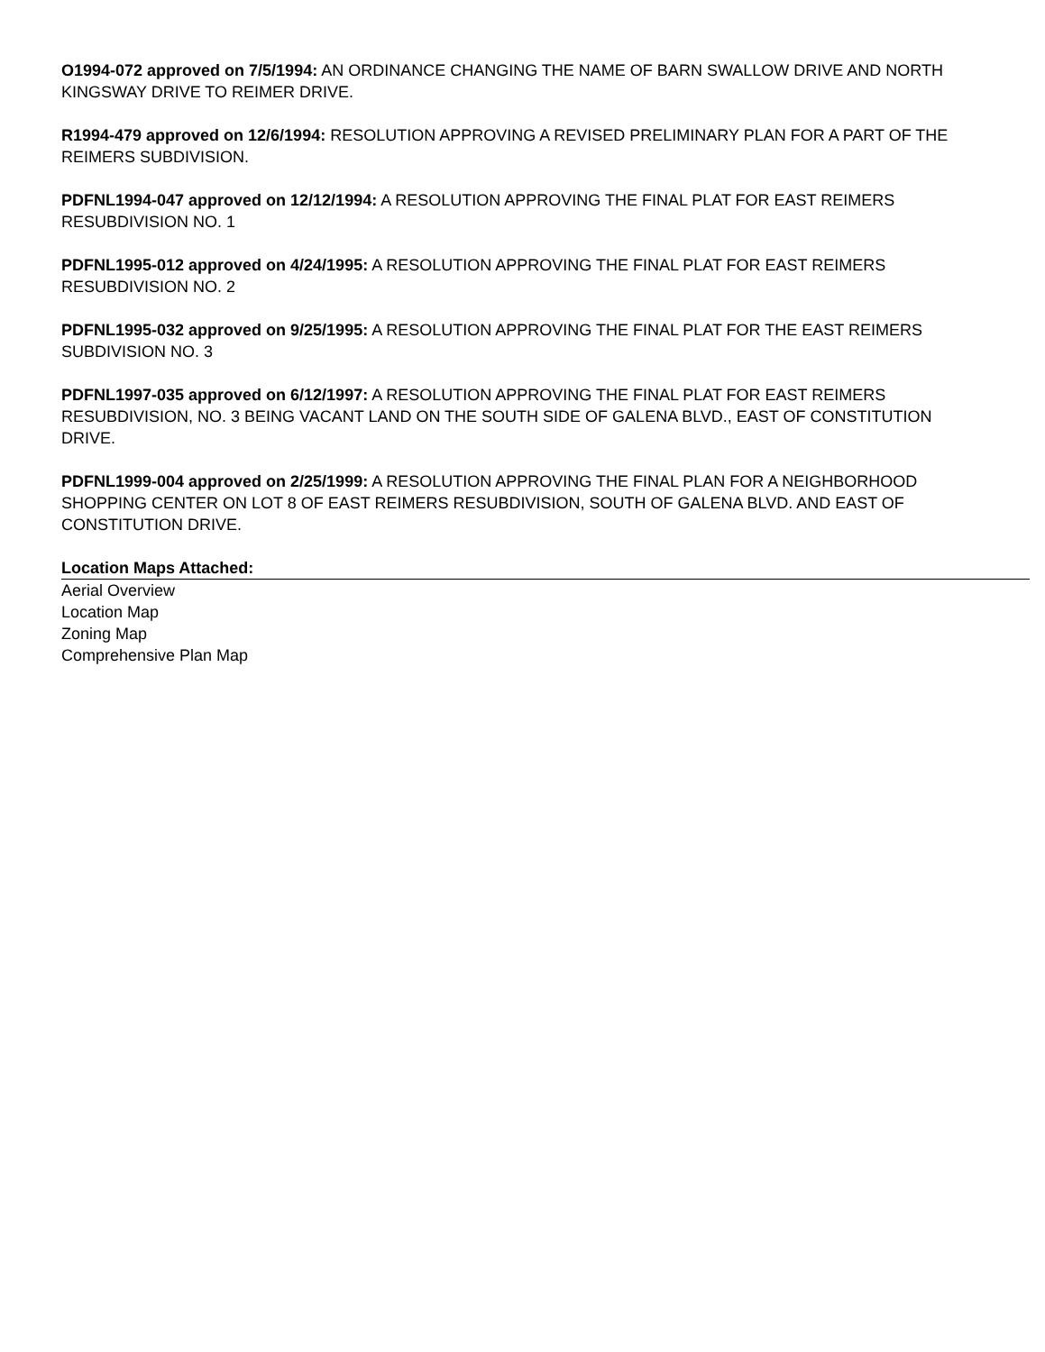O1994-072 approved on 7/5/1994: AN ORDINANCE CHANGING THE NAME OF BARN SWALLOW DRIVE AND NORTH KINGSWAY DRIVE TO REIMER DRIVE.
R1994-479 approved on 12/6/1994: RESOLUTION APPROVING A REVISED PRELIMINARY PLAN FOR A PART OF THE REIMERS SUBDIVISION.
PDFNL1994-047 approved on 12/12/1994: A RESOLUTION APPROVING THE FINAL PLAT FOR EAST REIMERS RESUBDIVISION NO. 1
PDFNL1995-012 approved on 4/24/1995: A RESOLUTION APPROVING THE FINAL PLAT FOR EAST REIMERS RESUBDIVISION NO. 2
PDFNL1995-032 approved on 9/25/1995: A RESOLUTION APPROVING THE FINAL PLAT FOR THE EAST REIMERS SUBDIVISION NO. 3
PDFNL1997-035 approved on 6/12/1997: A RESOLUTION APPROVING THE FINAL PLAT FOR EAST REIMERS RESUBDIVISION, NO. 3 BEING VACANT LAND ON THE SOUTH SIDE OF GALENA BLVD., EAST OF CONSTITUTION DRIVE.
PDFNL1999-004 approved on 2/25/1999: A RESOLUTION APPROVING THE FINAL PLAN FOR A NEIGHBORHOOD SHOPPING CENTER ON LOT 8 OF EAST REIMERS RESUBDIVISION, SOUTH OF GALENA BLVD. AND EAST OF CONSTITUTION DRIVE.
Location Maps Attached:
Aerial Overview
Location Map
Zoning Map
Comprehensive Plan Map